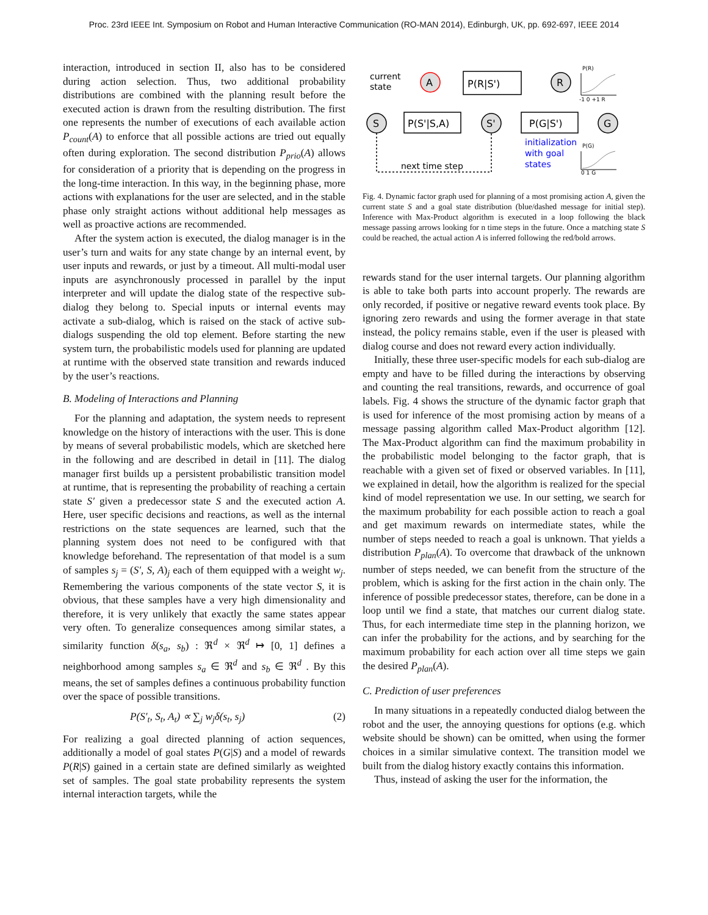Proc. 23rd IEEE Int. Symposium on Robot and Human Interactive Communication (RO-MAN 2014), Edinburgh, UK, pp. 692-697, IEEE 2014
interaction, introduced in section II, also has to be considered during action selection. Thus, two additional probability distributions are combined with the planning result before the executed action is drawn from the resulting distribution. The first one represents the number of executions of each available action P<sub>count</sub>(A) to enforce that all possible actions are tried out equally often during exploration. The second distribution P<sub>prio</sub>(A) allows for consideration of a priority that is depending on the progress in the long-time interaction. In this way, in the beginning phase, more actions with explanations for the user are selected, and in the stable phase only straight actions without additional help messages as well as proactive actions are recommended.
After the system action is executed, the dialog manager is in the user’s turn and waits for any state change by an internal event, by user inputs and rewards, or just by a timeout. All multi-modal user inputs are asynchronously processed in parallel by the input interpreter and will update the dialog state of the respective sub-dialog they belong to. Special inputs or internal events may activate a sub-dialog, which is raised on the stack of active sub-dialogs suspending the old top element. Before starting the new system turn, the probabilistic models used for planning are updated at runtime with the observed state transition and rewards induced by the user’s reactions.
B. Modeling of Interactions and Planning
For the planning and adaptation, the system needs to represent knowledge on the history of interactions with the user. This is done by means of several probabilistic models, which are sketched here in the following and are described in detail in [11]. The dialog manager first builds up a persistent probabilistic transition model at runtime, that is representing the probability of reaching a certain state S′ given a predecessor state S and the executed action A. Here, user specific decisions and reactions, as well as the internal restrictions on the state sequences are learned, such that the planning system does not need to be configured with that knowledge beforehand. The representation of that model is a sum of samples s<sub>j</sub> = (S′, S, A)<sub>j</sub> each of them equipped with a weight w<sub>j</sub>. Remembering the various components of the state vector S, it is obvious, that these samples have a very high dimensionality and therefore, it is very unlikely that exactly the same states appear very often. To generalize consequences among similar states, a similarity function δ(s<sub>a</sub>, s<sub>b</sub>) : ℜ<sup>d</sup> × ℜ<sup>d</sup> ↦ [0, 1] defines a neighborhood among samples s<sub>a</sub> ∈ ℜ<sup>d</sup> and s<sub>b</sub> ∈ ℜ<sup>d</sup> . By this means, the set of samples defines a continuous probability function over the space of possible transitions.
P(S′<sub>t</sub>, S<sub>t</sub>, A<sub>t</sub>) ∝ ∑<sub>j</sub> w<sub>j</sub>δ(s<sub>t</sub>, s<sub>j</sub>) (2)
For realizing a goal directed planning of action sequences, additionally a model of goal states P(G|S) and a model of rewards P(R|S) gained in a certain state are defined similarly as weighted set of samples. The goal state probability represents the system internal interaction targets, while the
S
A
S'
R
G
P(S'|S,A)
P(R|S')
P(G|S')
current
state
next time step
initialization
with goal
states
P(R)
-1 0 +1 R
P(G)
0 1 G
Fig. 4. Dynamic factor graph used for planning of a most promising action A, given the current state S and a goal state distribution (blue/dashed message for initial step). Inference with Max-Product algorithm is executed in a loop following the black message passing arrows looking for n time steps in the future. Once a matching state S could be reached, the actual action A is inferred following the red/bold arrows.
rewards stand for the user internal targets. Our planning algorithm is able to take both parts into account properly. The rewards are only recorded, if positive or negative reward events took place. By ignoring zero rewards and using the former average in that state instead, the policy remains stable, even if the user is pleased with dialog course and does not reward every action individually.
Initially, these three user-specific models for each sub-dialog are empty and have to be filled during the interactions by observing and counting the real transitions, rewards, and occurrence of goal labels. Fig. 4 shows the structure of the dynamic factor graph that is used for inference of the most promising action by means of a message passing algorithm called Max-Product algorithm [12]. The Max-Product algorithm can find the maximum probability in the probabilistic model belonging to the factor graph, that is reachable with a given set of fixed or observed variables. In [11], we explained in detail, how the algorithm is realized for the special kind of model representation we use. In our setting, we search for the maximum probability for each possible action to reach a goal and get maximum rewards on intermediate states, while the number of steps needed to reach a goal is unknown. That yields a distribution P<sub>plan</sub>(A). To overcome that drawback of the unknown number of steps needed, we can benefit from the structure of the problem, which is asking for the first action in the chain only. The inference of possible predecessor states, therefore, can be done in a loop until we find a state, that matches our current dialog state. Thus, for each intermediate time step in the planning horizon, we can infer the probability for the actions, and by searching for the maximum probability for each action over all time steps we gain the desired P<sub>plan</sub>(A).
C. Prediction of user preferences
In many situations in a repeatedly conducted dialog between the robot and the user, the annoying questions for options (e.g. which website should be shown) can be omitted, when using the former choices in a similar simulative context. The transition model we built from the dialog history exactly contains this information.
Thus, instead of asking the user for the information, the